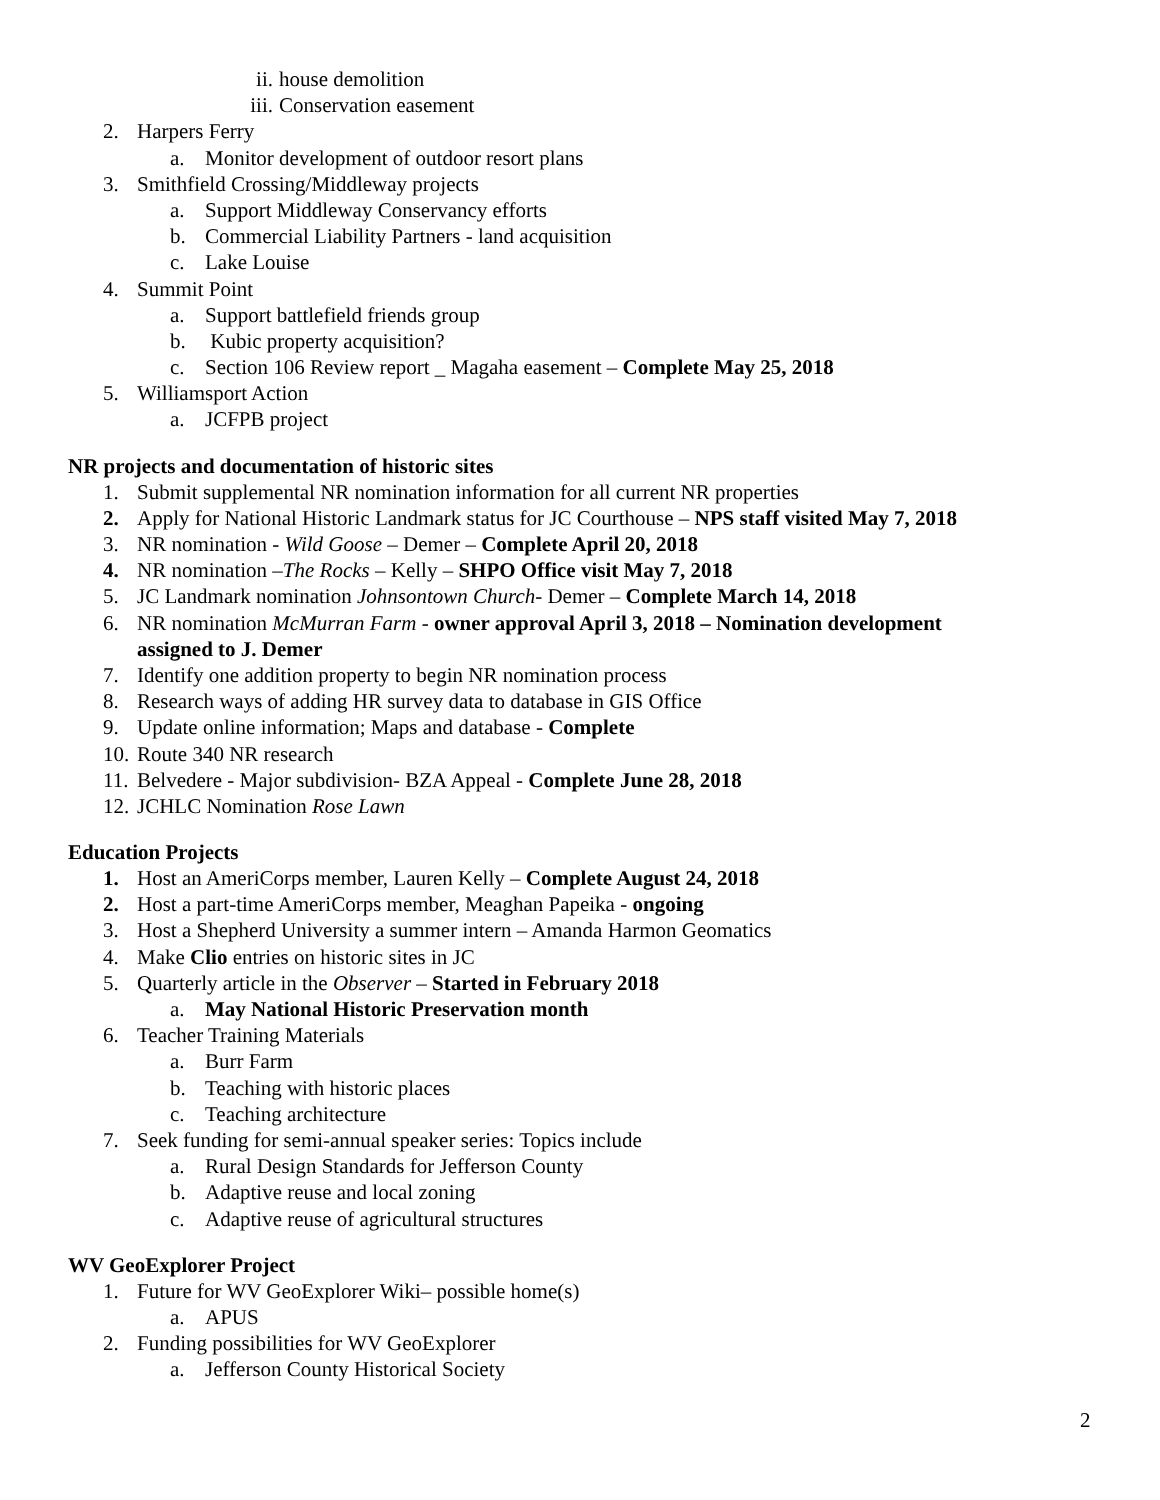ii. house demolition
iii. Conservation easement
2. Harpers Ferry
a. Monitor development of outdoor resort plans
3. Smithfield Crossing/Middleway projects
a. Support Middleway Conservancy efforts
b. Commercial Liability Partners - land acquisition
c. Lake Louise
4. Summit Point
a. Support battlefield friends group
b. Kubic property acquisition?
c. Section 106 Review report _ Magaha easement – Complete May 25, 2018
5. Williamsport Action
a. JCFPB project
NR projects and documentation of historic sites
1. Submit supplemental NR nomination information for all current NR properties
2. Apply for National Historic Landmark status for JC Courthouse – NPS staff visited May 7, 2018
3. NR nomination - Wild Goose – Demer – Complete April 20, 2018
4. NR nomination –The Rocks – Kelly – SHPO Office visit May 7, 2018
5. JC Landmark nomination Johnsontown Church- Demer – Complete March 14, 2018
6. NR nomination McMurran Farm - owner approval April 3, 2018 – Nomination development
assigned to J. Demer
7. Identify one addition property to begin NR nomination process
8. Research ways of adding HR survey data to database in GIS Office
9. Update online information; Maps and database - Complete
10. Route 340 NR research
11. Belvedere - Major subdivision- BZA Appeal - Complete June 28, 2018
12. JCHLC Nomination Rose Lawn
Education Projects
1. Host an AmeriCorps member, Lauren Kelly – Complete August 24, 2018
2. Host a part-time AmeriCorps member, Meaghan Papeika - ongoing
3. Host a Shepherd University a summer intern – Amanda Harmon Geomatics
4. Make Clio entries on historic sites in JC
5. Quarterly article in the Observer – Started in February 2018
a. May National Historic Preservation month
6. Teacher Training Materials
a. Burr Farm
b. Teaching with historic places
c. Teaching architecture
7. Seek funding for semi-annual speaker series: Topics include
a. Rural Design Standards for Jefferson County
b. Adaptive reuse and local zoning
c. Adaptive reuse of agricultural structures
WV GeoExplorer Project
1. Future for WV GeoExplorer Wiki– possible home(s)
a. APUS
2. Funding possibilities for WV GeoExplorer
a. Jefferson County Historical Society
2